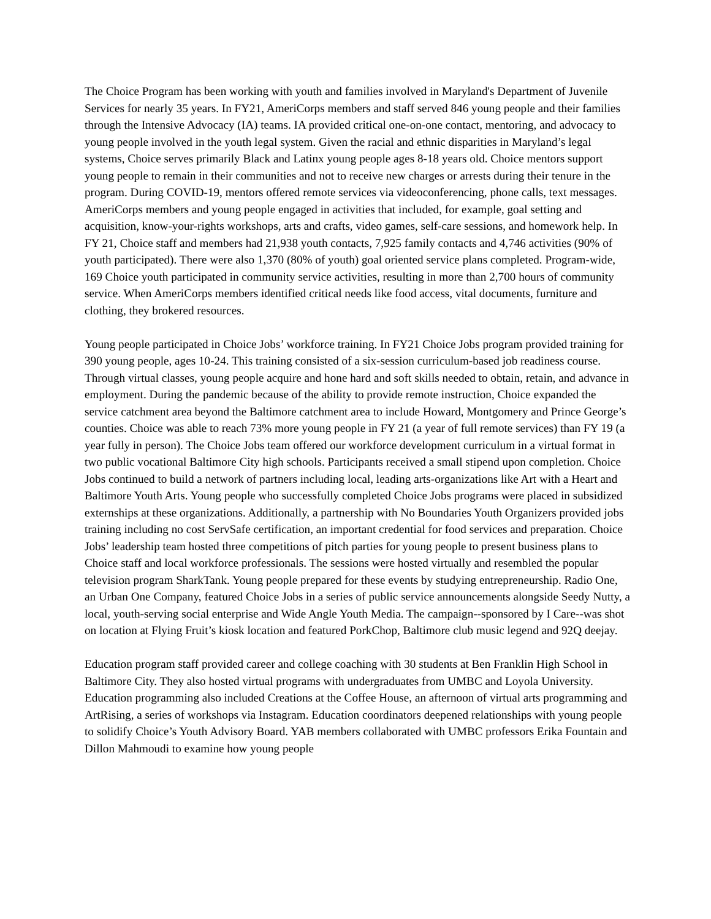The Choice Program has been working with youth and families involved in Maryland's Department of Juvenile Services for nearly 35 years. In FY21, AmeriCorps members and staff served 846 young people and their families through the Intensive Advocacy (IA) teams. IA provided critical one-on-one contact, mentoring, and advocacy to young people involved in the youth legal system. Given the racial and ethnic disparities in Maryland’s legal systems, Choice serves primarily Black and Latinx young people ages 8-18 years old. Choice mentors support young people to remain in their communities and not to receive new charges or arrests during their tenure in the program. During COVID-19, mentors offered remote services via videoconferencing, phone calls, text messages. AmeriCorps members and young people engaged in activities that included, for example, goal setting and acquisition, know-your-rights workshops, arts and crafts, video games, self-care sessions, and homework help. In FY 21, Choice staff and members had 21,938 youth contacts, 7,925 family contacts and 4,746 activities (90% of youth participated). There were also 1,370 (80% of youth) goal oriented service plans completed. Program-wide, 169 Choice youth participated in community service activities, resulting in more than 2,700 hours of community service. When AmeriCorps members identified critical needs like food access, vital documents, furniture and clothing, they brokered resources.
Young people participated in Choice Jobs’ workforce training. In FY21 Choice Jobs program provided training for 390 young people, ages 10-24. This training consisted of a six-session curriculum-based job readiness course. Through virtual classes, young people acquire and hone hard and soft skills needed to obtain, retain, and advance in employment. During the pandemic because of the ability to provide remote instruction, Choice expanded the service catchment area beyond the Baltimore catchment area to include Howard, Montgomery and Prince George’s counties. Choice was able to reach 73% more young people in FY 21 (a year of full remote services) than FY 19 (a year fully in person). The Choice Jobs team offered our workforce development curriculum in a virtual format in two public vocational Baltimore City high schools. Participants received a small stipend upon completion. Choice Jobs continued to build a network of partners including local, leading arts-organizations like Art with a Heart and Baltimore Youth Arts. Young people who successfully completed Choice Jobs programs were placed in subsidized externships at these organizations. Additionally, a partnership with No Boundaries Youth Organizers provided jobs training including no cost ServSafe certification, an important credential for food services and preparation. Choice Jobs’ leadership team hosted three competitions of pitch parties for young people to present business plans to Choice staff and local workforce professionals. The sessions were hosted virtually and resembled the popular television program SharkTank. Young people prepared for these events by studying entrepreneurship. Radio One, an Urban One Company, featured Choice Jobs in a series of public service announcements alongside Seedy Nutty, a local, youth-serving social enterprise and Wide Angle Youth Media. The campaign--sponsored by I Care--was shot on location at Flying Fruit’s kiosk location and featured PorkChop, Baltimore club music legend and 92Q deejay.
Education program staff provided career and college coaching with 30 students at Ben Franklin High School in Baltimore City. They also hosted virtual programs with undergraduates from UMBC and Loyola University. Education programming also included Creations at the Coffee House, an afternoon of virtual arts programming and ArtRising, a series of workshops via Instagram. Education coordinators deepened relationships with young people to solidify Choice’s Youth Advisory Board. YAB members collaborated with UMBC professors Erika Fountain and Dillon Mahmoudi to examine how young people